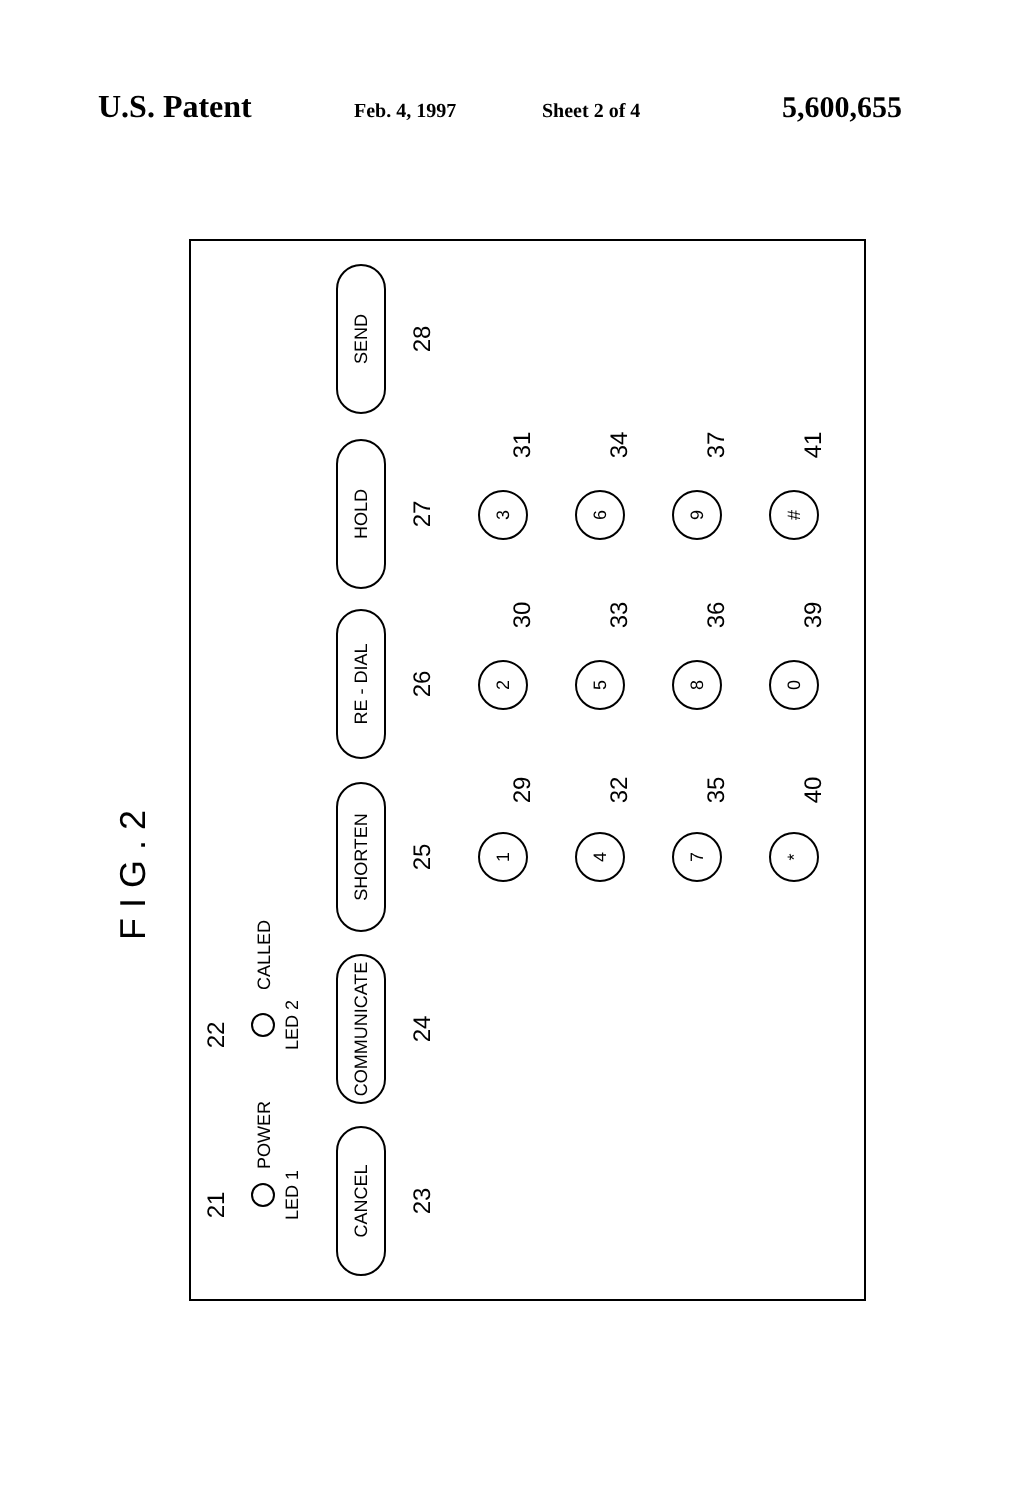U.S. Patent
Feb. 4, 1997 Sheet 2 of 4
5,600,655
F I G . 2
SEND
HOLD
RE - DIAL
SHORTEN
COMMUNICATE
CANCEL
28
27
26
25
24
23
22
21
CALLED
LED 2
POWER
LED 1
3
6
9
#
2
5
8
0
1
4
7
*
31
34
37
41
30
33
36
39
29
32
35
40